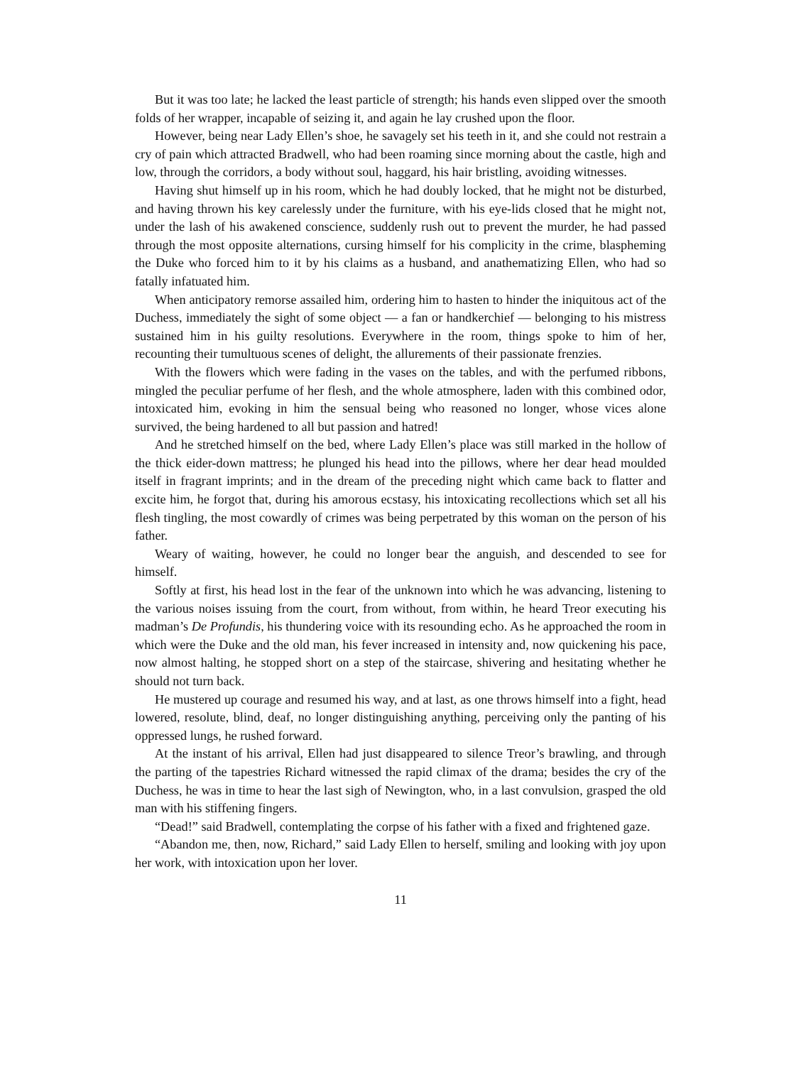But it was too late; he lacked the least particle of strength; his hands even slipped over the smooth folds of her wrapper, incapable of seizing it, and again he lay crushed upon the floor.
However, being near Lady Ellen’s shoe, he savagely set his teeth in it, and she could not restrain a cry of pain which attracted Bradwell, who had been roaming since morning about the castle, high and low, through the corridors, a body without soul, haggard, his hair bristling, avoiding witnesses.
Having shut himself up in his room, which he had doubly locked, that he might not be disturbed, and having thrown his key carelessly under the furniture, with his eye-lids closed that he might not, under the lash of his awakened conscience, suddenly rush out to prevent the murder, he had passed through the most opposite alternations, cursing himself for his complicity in the crime, blaspheming the Duke who forced him to it by his claims as a husband, and anathematizing Ellen, who had so fatally infatuated him.
When anticipatory remorse assailed him, ordering him to hasten to hinder the iniquitous act of the Duchess, immediately the sight of some object — a fan or handkerchief — belonging to his mistress sustained him in his guilty resolutions. Everywhere in the room, things spoke to him of her, recounting their tumultuous scenes of delight, the allurements of their passionate frenzies.
With the flowers which were fading in the vases on the tables, and with the perfumed ribbons, mingled the peculiar perfume of her flesh, and the whole atmosphere, laden with this combined odor, intoxicated him, evoking in him the sensual being who reasoned no longer, whose vices alone survived, the being hardened to all but passion and hatred!
And he stretched himself on the bed, where Lady Ellen’s place was still marked in the hollow of the thick eider-down mattress; he plunged his head into the pillows, where her dear head moulded itself in fragrant imprints; and in the dream of the preceding night which came back to flatter and excite him, he forgot that, during his amorous ecstasy, his intoxicating recollections which set all his flesh tingling, the most cowardly of crimes was being perpetrated by this woman on the person of his father.
Weary of waiting, however, he could no longer bear the anguish, and descended to see for himself.
Softly at first, his head lost in the fear of the unknown into which he was advancing, listening to the various noises issuing from the court, from without, from within, he heard Treor executing his madman’s De Profundis, his thundering voice with its resounding echo. As he approached the room in which were the Duke and the old man, his fever increased in intensity and, now quickening his pace, now almost halting, he stopped short on a step of the staircase, shivering and hesitating whether he should not turn back.
He mustered up courage and resumed his way, and at last, as one throws himself into a fight, head lowered, resolute, blind, deaf, no longer distinguishing anything, perceiving only the panting of his oppressed lungs, he rushed forward.
At the instant of his arrival, Ellen had just disappeared to silence Treor’s brawling, and through the parting of the tapestries Richard witnessed the rapid climax of the drama; besides the cry of the Duchess, he was in time to hear the last sigh of Newington, who, in a last convulsion, grasped the old man with his stiffening fingers.
“Dead!” said Bradwell, contemplating the corpse of his father with a fixed and frightened gaze.
“Abandon me, then, now, Richard,” said Lady Ellen to herself, smiling and looking with joy upon her work, with intoxication upon her lover.
11